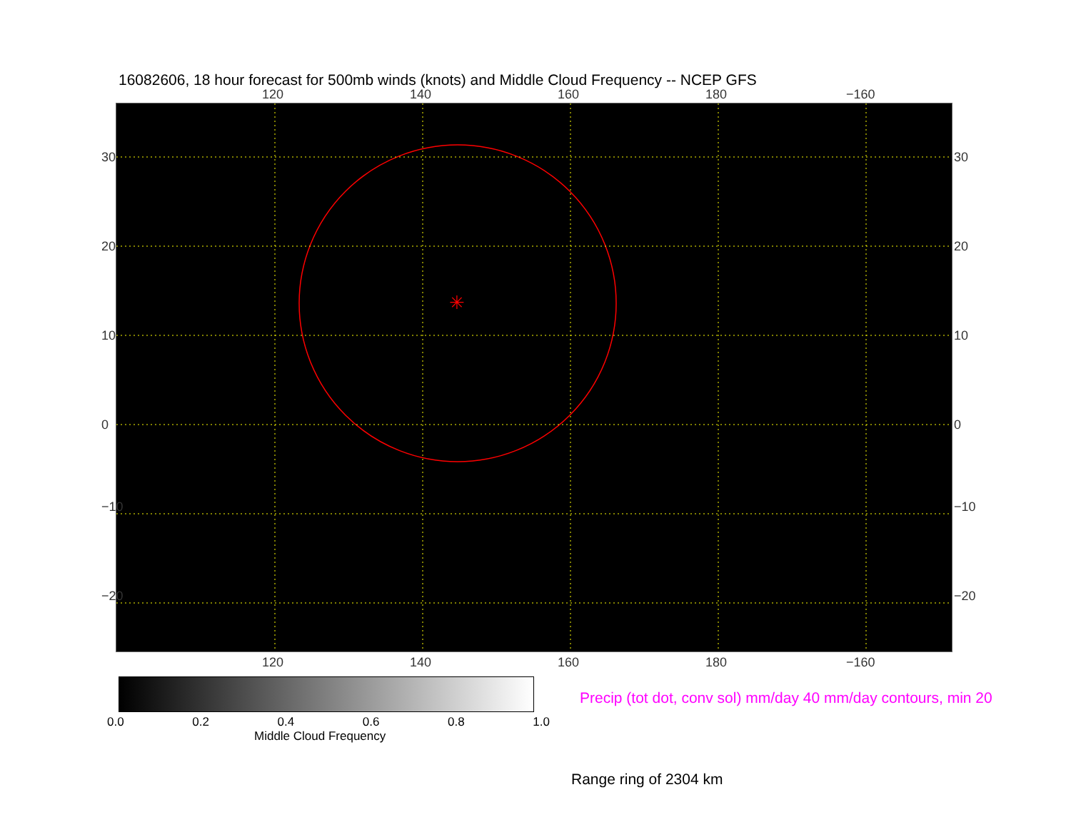16082606, 18 hour forecast for 500mb winds (knots) and Middle Cloud Frequency -- NCEP GFS
120 140 160 180 −160
✳
30
20
10
0
−10
−20
30
20
10
0
−10
−20
120 140 160 180 −160
0.0 0.2 0.4 0.6 0.8 1.0
Middle Cloud Frequency
Precip (tot dot, conv sol) mm/day 40 mm/day contours, min 20
Range ring of 2304 km